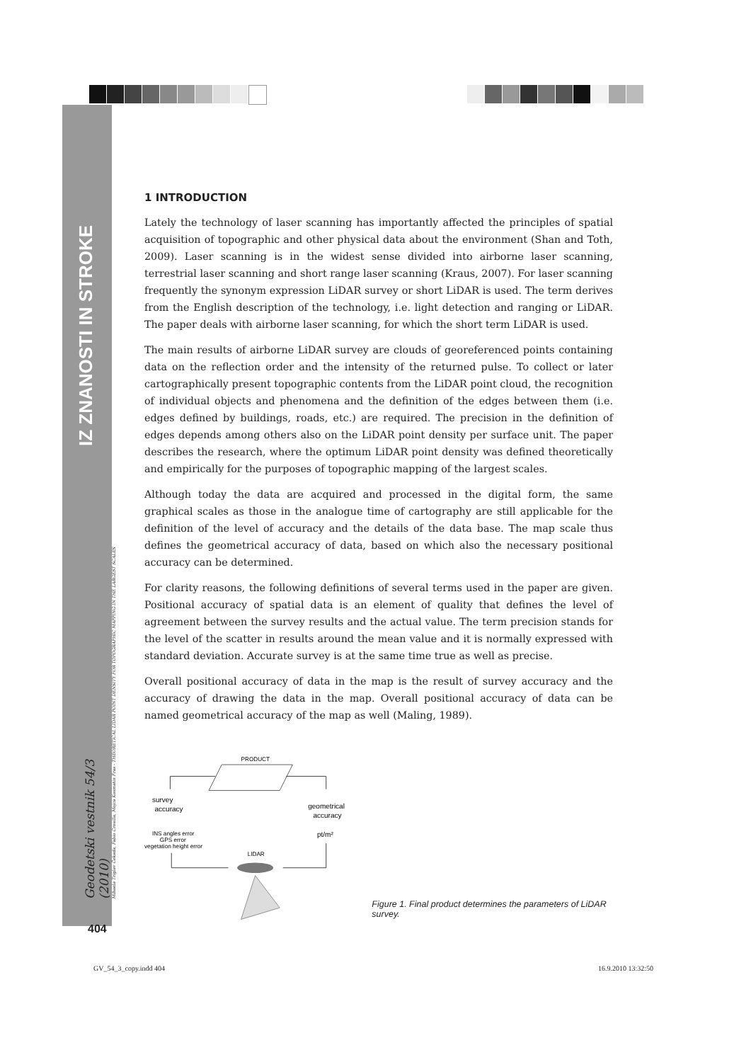IZ ZNANOSTI IN STROKE
Geodetski vestnik 54/3 (2010)
Mihaela Triglav Čekada, Fabio Crosilla, Mojca Kosmatin Fras - THEORETICAL LIDAR POINT DENSITY FOR TOPOGRAPHIC MAPPING IN THE LARGEST SCALES
1 INTRODUCTION
Lately the technology of laser scanning has importantly affected the principles of spatial acquisition of topographic and other physical data about the environment (Shan and Toth, 2009). Laser scanning is in the widest sense divided into airborne laser scanning, terrestrial laser scanning and short range laser scanning (Kraus, 2007). For laser scanning frequently the synonym expression LiDAR survey or short LiDAR is used. The term derives from the English description of the technology, i.e. light detection and ranging or LiDAR. The paper deals with airborne laser scanning, for which the short term LiDAR is used.
The main results of airborne LiDAR survey are clouds of georeferenced points containing data on the reflection order and the intensity of the returned pulse. To collect or later cartographically present topographic contents from the LiDAR point cloud, the recognition of individual objects and phenomena and the definition of the edges between them (i.e. edges defined by buildings, roads, etc.) are required. The precision in the definition of edges depends among others also on the LiDAR point density per surface unit. The paper describes the research, where the optimum LiDAR point density was defined theoretically and empirically for the purposes of topographic mapping of the largest scales.
Although today the data are acquired and processed in the digital form, the same graphical scales as those in the analogue time of cartography are still applicable for the definition of the level of accuracy and the details of the data base. The map scale thus defines the geometrical accuracy of data, based on which also the necessary positional accuracy can be determined.
For clarity reasons, the following definitions of several terms used in the paper are given. Positional accuracy of spatial data is an element of quality that defines the level of agreement between the survey results and the actual value. The term precision stands for the level of the scatter in results around the mean value and it is normally expressed with standard deviation. Accurate survey is at the same time true as well as precise.
Overall positional accuracy of data in the map is the result of survey accuracy and the accuracy of drawing the data in the map. Overall positional accuracy of data can be named geometrical accuracy of the map as well (Maling, 1989).
PRODUCT
survey
accuracy
geometrical
accuracy
INS angles error
GPS error
vegetation height error
pt/m²
LIDAR
Figure 1. Final product determines the parameters of LiDAR survey.
404
GV_54_3_copy.indd 404 16.9.2010 13:32:50